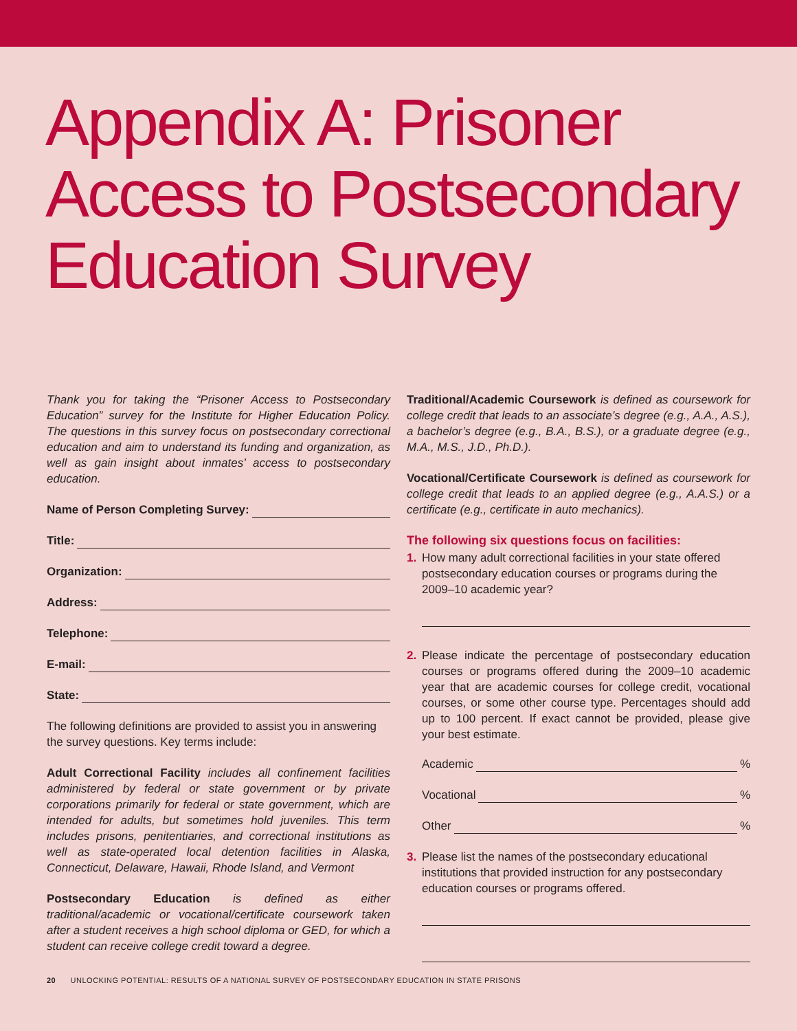Appendix A: Prisoner Access to Postsecondary Education Survey
Thank you for taking the “Prisoner Access to Postsecondary Education” survey for the Institute for Higher Education Policy. The questions in this survey focus on postsecondary correctional education and aim to understand its funding and organization, as well as gain insight about inmates’ access to postsecondary education.
Name of Person Completing Survey:
Title:
Organization:
Address:
Telephone:
E-mail:
State:
The following definitions are provided to assist you in answering the survey questions. Key terms include:
Adult Correctional Facility includes all confinement facilities administered by federal or state government or by private corporations primarily for federal or state government, which are intended for adults, but sometimes hold juveniles. This term includes prisons, penitentiaries, and correctional institutions as well as state-operated local detention facilities in Alaska, Connecticut, Delaware, Hawaii, Rhode Island, and Vermont
Postsecondary Education is defined as either traditional/academic or vocational/certificate coursework taken after a student receives a high school diploma or GED, for which a student can receive college credit toward a degree.
Traditional/Academic Coursework is defined as coursework for college credit that leads to an associate’s degree (e.g., A.A., A.S.), a bachelor’s degree (e.g., B.A., B.S.), or a graduate degree (e.g., M.A., M.S., J.D., Ph.D.).
Vocational/Certificate Coursework is defined as coursework for college credit that leads to an applied degree (e.g., A.A.S.) or a certificate (e.g., certificate in auto mechanics).
The following six questions focus on facilities:
1. How many adult correctional facilities in your state offered postsecondary education courses or programs during the 2009–10 academic year?
2. Please indicate the percentage of postsecondary education courses or programs offered during the 2009–10 academic year that are academic courses for college credit, vocational courses, or some other course type. Percentages should add up to 100 percent. If exact cannot be provided, please give your best estimate.
Academic %
Vocational %
Other %
3. Please list the names of the postsecondary educational institutions that provided instruction for any postsecondary education courses or programs offered.
20 UNLOCKING POTENTIAL: RESULTS OF A NATIONAL SURVEY OF POSTSECONDARY EDUCATION IN STATE PRISONS